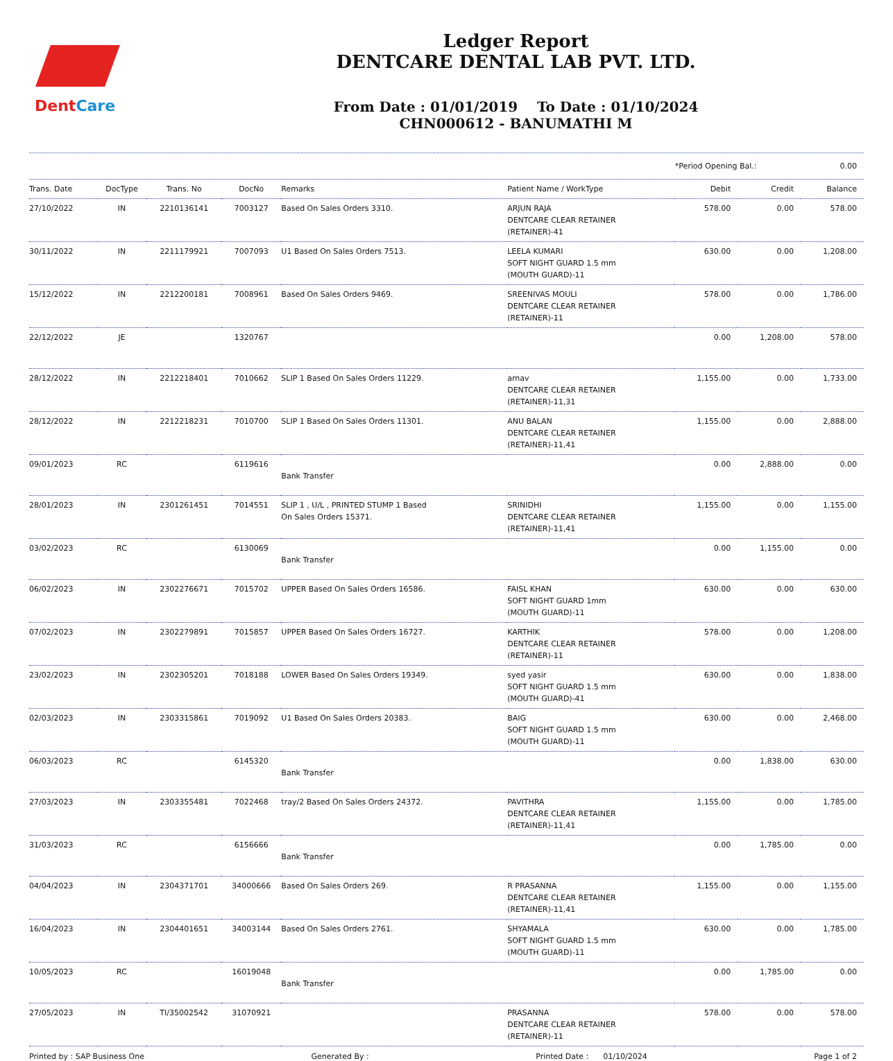DentCare
Ledger Report
DENTCARE DENTAL LAB PVT. LTD.
From Date : 01/01/2019 To Date : 01/10/2024
CHN000612 - BANUMATHI M
*Period Opening Bal.: 0.00
| Trans. Date | DocType | Trans. No | DocNo | Remarks | Patient Name / WorkType | Debit | Credit | Balance |
| --- | --- | --- | --- | --- | --- | --- | --- | --- |
| 27/10/2022 | IN | 2210136141 | 7003127 | Based On Sales Orders 3310. | ARJUN RAJA DENTCARE CLEAR RETAINER (RETAINER)-41 | 578.00 | 0.00 | 578.00 |
| 30/11/2022 | IN | 2211179921 | 7007093 | U1 Based On Sales Orders 7513. | LEELA KUMARI SOFT NIGHT GUARD 1.5 mm (MOUTH GUARD)-11 | 630.00 | 0.00 | 1,208.00 |
| 15/12/2022 | IN | 2212200181 | 7008961 | Based On Sales Orders 9469. | SREENIVAS MOULI DENTCARE CLEAR RETAINER (RETAINER)-11 | 578.00 | 0.00 | 1,786.00 |
| 22/12/2022 | JE | | 1320767 | | | 0.00 | 1,208.00 | 578.00 |
| 28/12/2022 | IN | 2212218401 | 7010662 | SLIP 1 Based On Sales Orders 11229. | arnav DENTCARE CLEAR RETAINER (RETAINER)-11,31 | 1,155.00 | 0.00 | 1,733.00 |
| 28/12/2022 | IN | 2212218231 | 7010700 | SLIP 1 Based On Sales Orders 11301. | ANU BALAN DENTCARE CLEAR RETAINER (RETAINER)-11,41 | 1,155.00 | 0.00 | 2,888.00 |
| 09/01/2023 | RC | | 6119616 | Bank Transfer | | 0.00 | 2,888.00 | 0.00 |
| 28/01/2023 | IN | 2301261451 | 7014551 | SLIP 1 , U/L , PRINTED STUMP 1 Based On Sales Orders 15371. | SRINIDHI DENTCARE CLEAR RETAINER (RETAINER)-11,41 | 1,155.00 | 0.00 | 1,155.00 |
| 03/02/2023 | RC | | 6130069 | Bank Transfer | | 0.00 | 1,155.00 | 0.00 |
| 06/02/2023 | IN | 2302276671 | 7015702 | UPPER Based On Sales Orders 16586. | FAISL KHAN SOFT NIGHT GUARD 1mm (MOUTH GUARD)-11 | 630.00 | 0.00 | 630.00 |
| 07/02/2023 | IN | 2302279891 | 7015857 | UPPER Based On Sales Orders 16727. | KARTHIK DENTCARE CLEAR RETAINER (RETAINER)-11 | 578.00 | 0.00 | 1,208.00 |
| 23/02/2023 | IN | 2302305201 | 7018188 | LOWER Based On Sales Orders 19349. | syed yasir SOFT NIGHT GUARD 1.5 mm (MOUTH GUARD)-41 | 630.00 | 0.00 | 1,838.00 |
| 02/03/2023 | IN | 2303315861 | 7019092 | U1 Based On Sales Orders 20383. | BAIG SOFT NIGHT GUARD 1.5 mm (MOUTH GUARD)-11 | 630.00 | 0.00 | 2,468.00 |
| 06/03/2023 | RC | | 6145320 | Bank Transfer | | 0.00 | 1,838.00 | 630.00 |
| 27/03/2023 | IN | 2303355481 | 7022468 | tray/2 Based On Sales Orders 24372. | PAVITHRA DENTCARE CLEAR RETAINER (RETAINER)-11,41 | 1,155.00 | 0.00 | 1,785.00 |
| 31/03/2023 | RC | | 6156666 | Bank Transfer | | 0.00 | 1,785.00 | 0.00 |
| 04/04/2023 | IN | 2304371701 | 34000666 | Based On Sales Orders 269. | R PRASANNA DENTCARE CLEAR RETAINER (RETAINER)-11,41 | 1,155.00 | 0.00 | 1,155.00 |
| 16/04/2023 | IN | 2304401651 | 34003144 | Based On Sales Orders 2761. | SHYAMALA SOFT NIGHT GUARD 1.5 mm (MOUTH GUARD)-11 | 630.00 | 0.00 | 1,785.00 |
| 10/05/2023 | RC | | 16019048 | Bank Transfer | | 0.00 | 1,785.00 | 0.00 |
| 27/05/2023 | IN | TI/35002542 | 31070921 | | PRASANNA DENTCARE CLEAR RETAINER (RETAINER)-11 | 578.00 | 0.00 | 578.00 |
Printed by : SAP Business One Generated By : Printed Date : 01/10/2024 Page 1 of 2